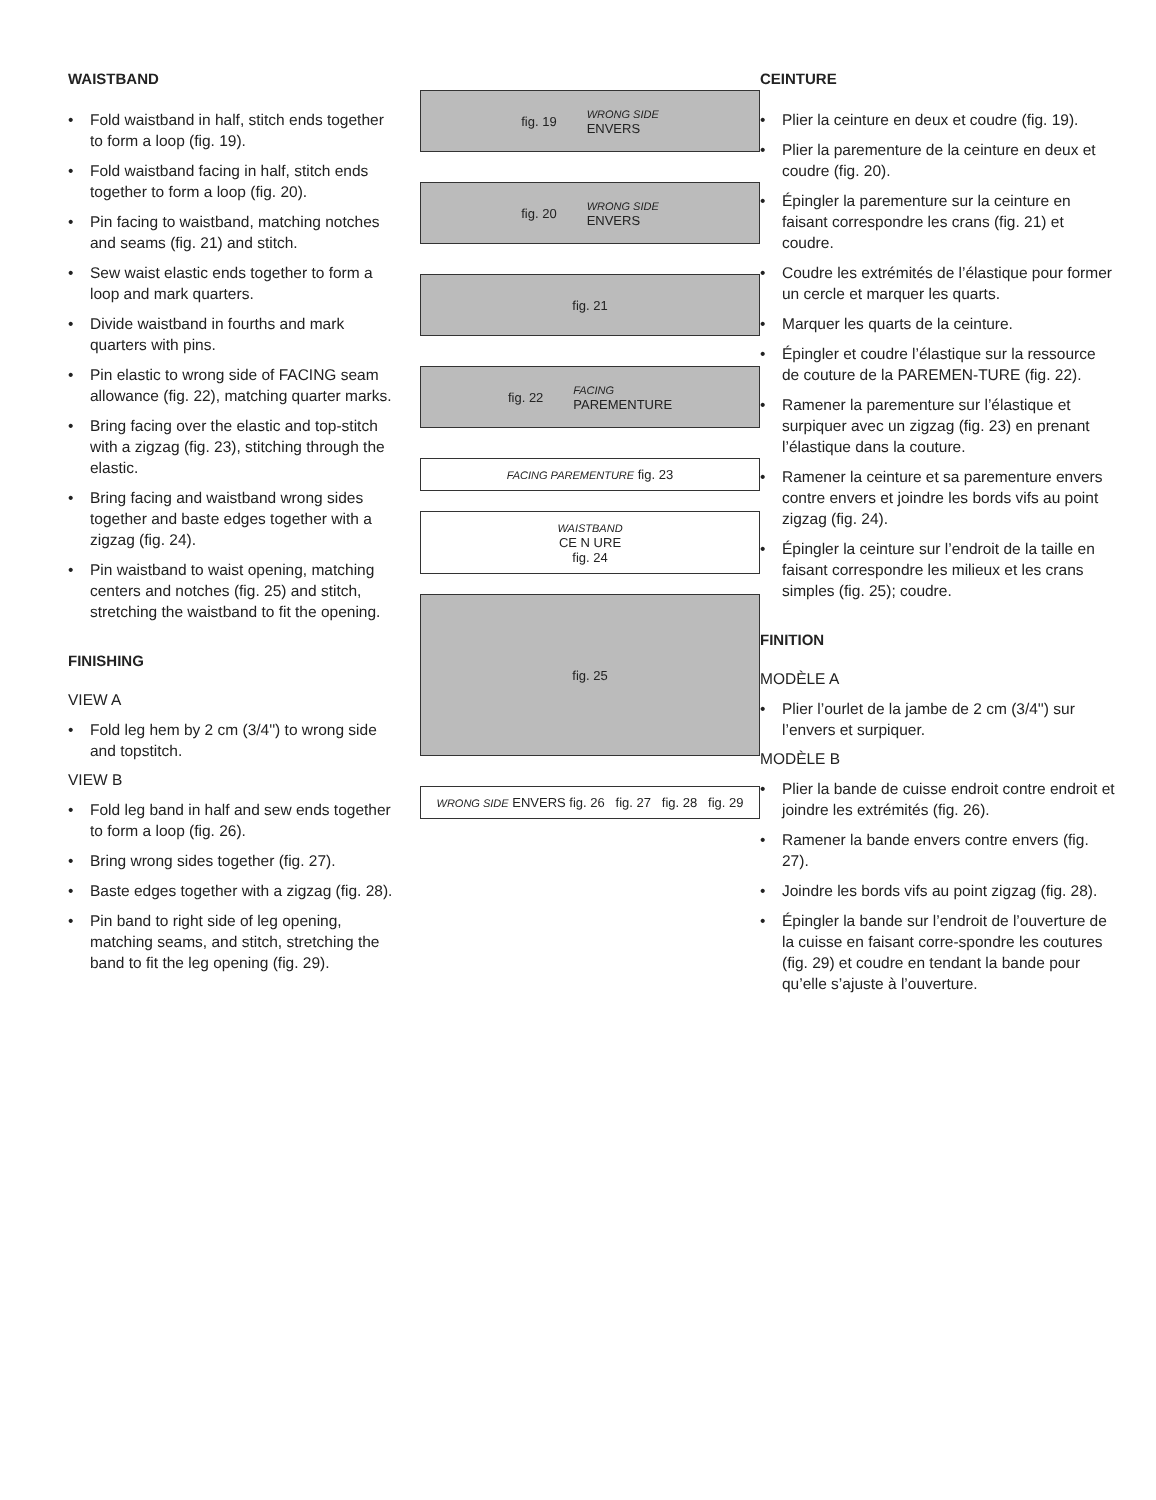WAISTBAND
• Fold waistband in half, stitch ends together to form a loop (fig. 19).
• Fold waistband facing in half, stitch ends together to form a loop (fig. 20).
• Pin facing to waistband, matching notches and seams (fig. 21) and stitch.
• Sew waist elastic ends together to form a loop and mark quarters.
• Divide waistband in fourths and mark quarters with pins.
• Pin elastic to wrong side of FACING seam allowance (fig. 22), matching quarter marks.
• Bring facing over the elastic and top-stitch with a zigzag (fig. 23), stitching through the elastic.
• Bring facing and waistband wrong sides together and baste edges together with a zigzag (fig. 24).
• Pin waistband to waist opening, matching centers and notches (fig. 25) and stitch, stretching the waistband to fit the opening.
FINISHING
VIEW A
• Fold leg hem by 2 cm (3/4'') to wrong side and topstitch.
VIEW B
• Fold leg band in half and sew ends together to form a loop (fig. 26).
• Bring wrong sides together (fig. 27).
• Baste edges together with a zigzag (fig. 28).
• Pin band to right side of leg opening, matching seams, and stitch, stretching the band to fit the leg opening (fig. 29).
fig. 19 WRONG SIDE
ENVERS
fig. 20 WRONG SIDE
ENVERS
fig. 21
fig. 22 FACING
PAREMENTURE
FACING PAREMENTURE fig. 23
WAISTBAND
CE N URE
fig. 24
fig. 25
WRONG SIDE ENVERS fig. 26 fig. 27 fig. 28 fig. 29
CEINTURE
• Plier la ceinture en deux et coudre (fig. 19).
• Plier la parementure de la ceinture en deux et coudre (fig. 20).
• Épingler la parementure sur la ceinture en faisant correspondre les crans (fig. 21) et coudre.
• Coudre les extrémités de l’élastique pour former un cercle et marquer les quarts.
• Marquer les quarts de la ceinture.
• Épingler et coudre l’élastique sur la ressource de couture de la PAREMEN-TURE (fig. 22).
• Ramener la parementure sur l’élastique et surpiquer avec un zigzag (fig. 23) en prenant l’élastique dans la couture.
• Ramener la ceinture et sa parementure envers contre envers et joindre les bords vifs au point zigzag (fig. 24).
• Épingler la ceinture sur l’endroit de la taille en faisant correspondre les milieux et les crans simples (fig. 25); coudre.
FINITION
MODÈLE A
• Plier l’ourlet de la jambe de 2 cm (3/4'') sur l’envers et surpiquer.
MODÈLE B
• Plier la bande de cuisse endroit contre endroit et joindre les extrémités (fig. 26).
• Ramener la bande envers contre envers (fig. 27).
• Joindre les bords vifs au point zigzag (fig. 28).
• Épingler la bande sur l’endroit de l’ouverture de la cuisse en faisant corre-spondre les coutures (fig. 29) et coudre en tendant la bande pour qu’elle s’ajuste à l’ouverture.